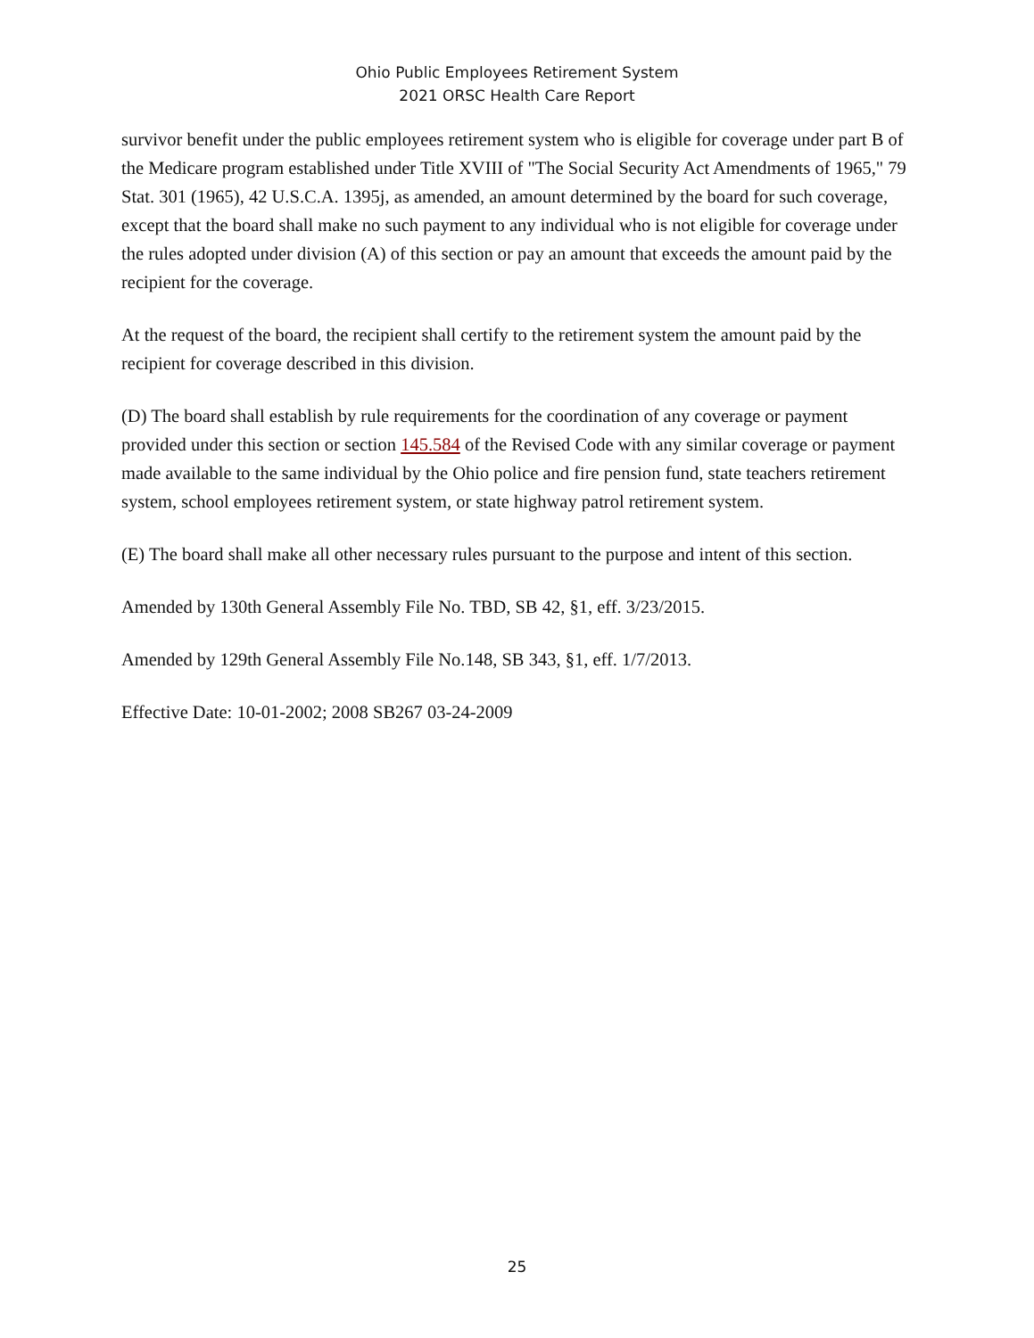Ohio Public Employees Retirement System
2021 ORSC Health Care Report
survivor benefit under the public employees retirement system who is eligible for coverage under part B of the Medicare program established under Title XVIII of "The Social Security Act Amendments of 1965," 79 Stat. 301 (1965), 42 U.S.C.A. 1395j, as amended, an amount determined by the board for such coverage, except that the board shall make no such payment to any individual who is not eligible for coverage under the rules adopted under division (A) of this section or pay an amount that exceeds the amount paid by the recipient for the coverage.
At the request of the board, the recipient shall certify to the retirement system the amount paid by the recipient for coverage described in this division.
(D) The board shall establish by rule requirements for the coordination of any coverage or payment provided under this section or section 145.584 of the Revised Code with any similar coverage or payment made available to the same individual by the Ohio police and fire pension fund, state teachers retirement system, school employees retirement system, or state highway patrol retirement system.
(E) The board shall make all other necessary rules pursuant to the purpose and intent of this section.
Amended by 130th General Assembly File No. TBD, SB 42, §1, eff. 3/23/2015.
Amended by 129th General Assembly File No.148, SB 343, §1, eff. 1/7/2013.
Effective Date: 10-01-2002; 2008 SB267 03-24-2009
25